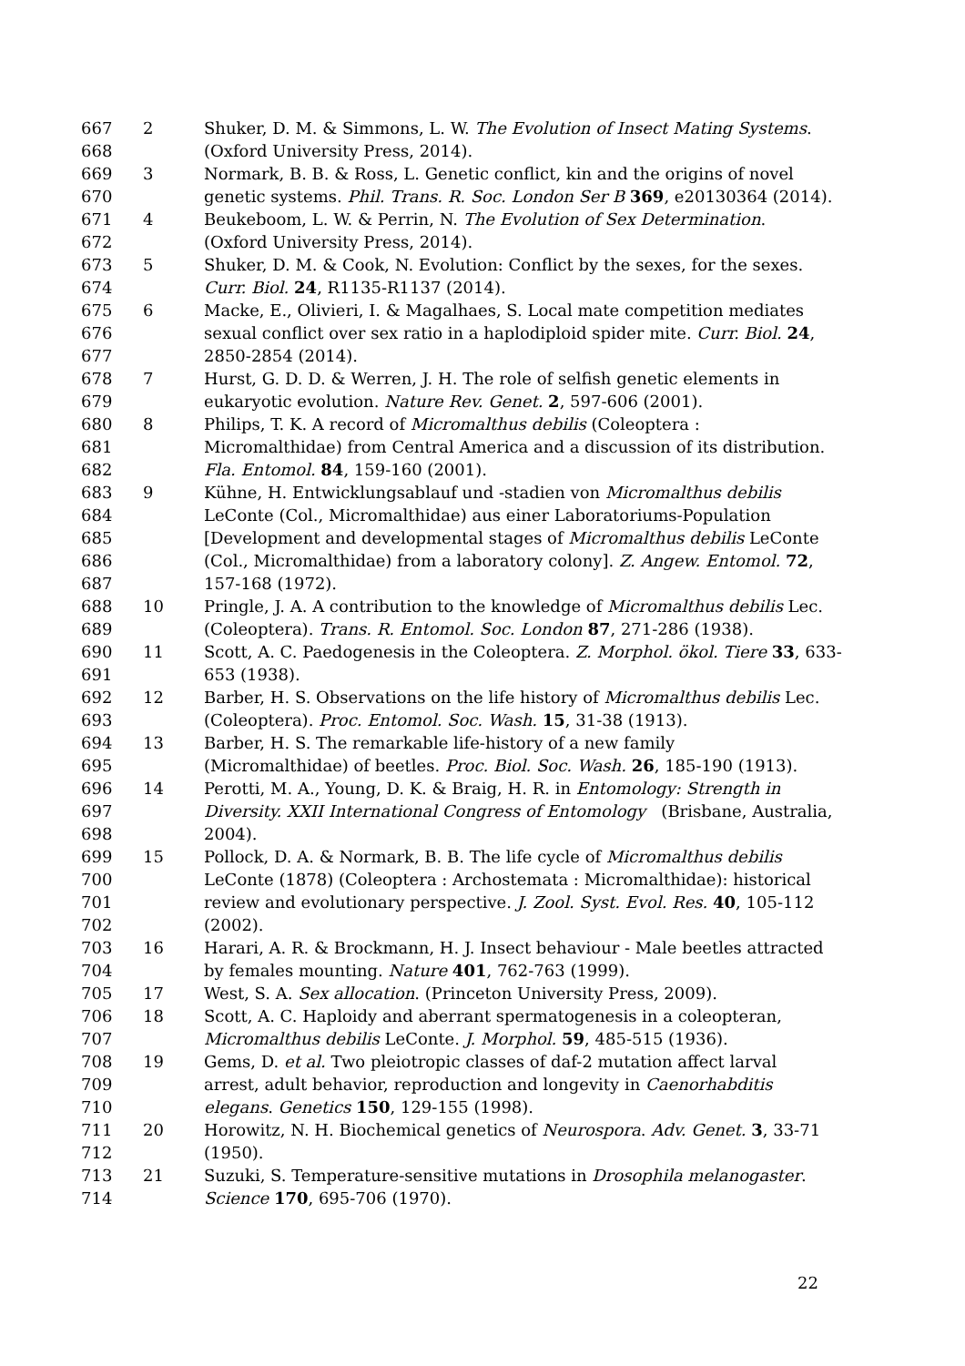667 2 Shuker, D. M. & Simmons, L. W. The Evolution of Insect Mating Systems.
668 (Oxford University Press, 2014).
669 3 Normark, B. B. & Ross, L. Genetic conflict, kin and the origins of novel
670 genetic systems. Phil. Trans. R. Soc. London Ser B 369, e20130364 (2014).
671 4 Beukeboom, L. W. & Perrin, N. The Evolution of Sex Determination.
672 (Oxford University Press, 2014).
673 5 Shuker, D. M. & Cook, N. Evolution: Conflict by the sexes, for the sexes.
674 Curr. Biol. 24, R1135-R1137 (2014).
675 6 Macke, E., Olivieri, I. & Magalhaes, S. Local mate competition mediates
676 sexual conflict over sex ratio in a haplodiploid spider mite. Curr. Biol. 24,
677 2850-2854 (2014).
678 7 Hurst, G. D. D. & Werren, J. H. The role of selfish genetic elements in
679 eukaryotic evolution. Nature Rev. Genet. 2, 597-606 (2001).
680 8 Philips, T. K. A record of Micromalthus debilis (Coleoptera :
681 Micromalthidae) from Central America and a discussion of its distribution.
682 Fla. Entomol. 84, 159-160 (2001).
683 9 Kühne, H. Entwicklungsablauf und -stadien von Micromalthus debilis
684 LeConte (Col., Micromalthidae) aus einer Laboratoriums-Population
685 [Development and developmental stages of Micromalthus debilis LeConte
686 (Col., Micromalthidae) from a laboratory colony]. Z. Angew. Entomol. 72,
687 157-168 (1972).
688 10 Pringle, J. A. A contribution to the knowledge of Micromalthus debilis Lec.
689 (Coleoptera). Trans. R. Entomol. Soc. London 87, 271-286 (1938).
690 11 Scott, A. C. Paedogenesis in the Coleoptera. Z. Morphol. ökol. Tiere 33, 633-
691 653 (1938).
692 12 Barber, H. S. Observations on the life history of Micromalthus debilis Lec.
693 (Coleoptera). Proc. Entomol. Soc. Wash. 15, 31-38 (1913).
694 13 Barber, H. S. The remarkable life-history of a new family
695 (Micromalthidae) of beetles. Proc. Biol. Soc. Wash. 26, 185-190 (1913).
696 14 Perotti, M. A., Young, D. K. & Braig, H. R. in Entomology: Strength in
697 Diversity. XXII International Congress of Entomology (Brisbane, Australia,
698 2004).
699 15 Pollock, D. A. & Normark, B. B. The life cycle of Micromalthus debilis
700 LeConte (1878) (Coleoptera : Archostemata : Micromalthidae): historical
701 review and evolutionary perspective. J. Zool. Syst. Evol. Res. 40, 105-112
702 (2002).
703 16 Harari, A. R. & Brockmann, H. J. Insect behaviour - Male beetles attracted
704 by females mounting. Nature 401, 762-763 (1999).
705 17 West, S. A. Sex allocation. (Princeton University Press, 2009).
706 18 Scott, A. C. Haploidy and aberrant spermatogenesis in a coleopteran,
707 Micromalthus debilis LeConte. J. Morphol. 59, 485-515 (1936).
708 19 Gems, D. et al. Two pleiotropic classes of daf-2 mutation affect larval
709 arrest, adult behavior, reproduction and longevity in Caenorhabditis
710 elegans. Genetics 150, 129-155 (1998).
711 20 Horowitz, N. H. Biochemical genetics of Neurospora. Adv. Genet. 3, 33-71
712 (1950).
713 21 Suzuki, S. Temperature-sensitive mutations in Drosophila melanogaster.
714 Science 170, 695-706 (1970).
22